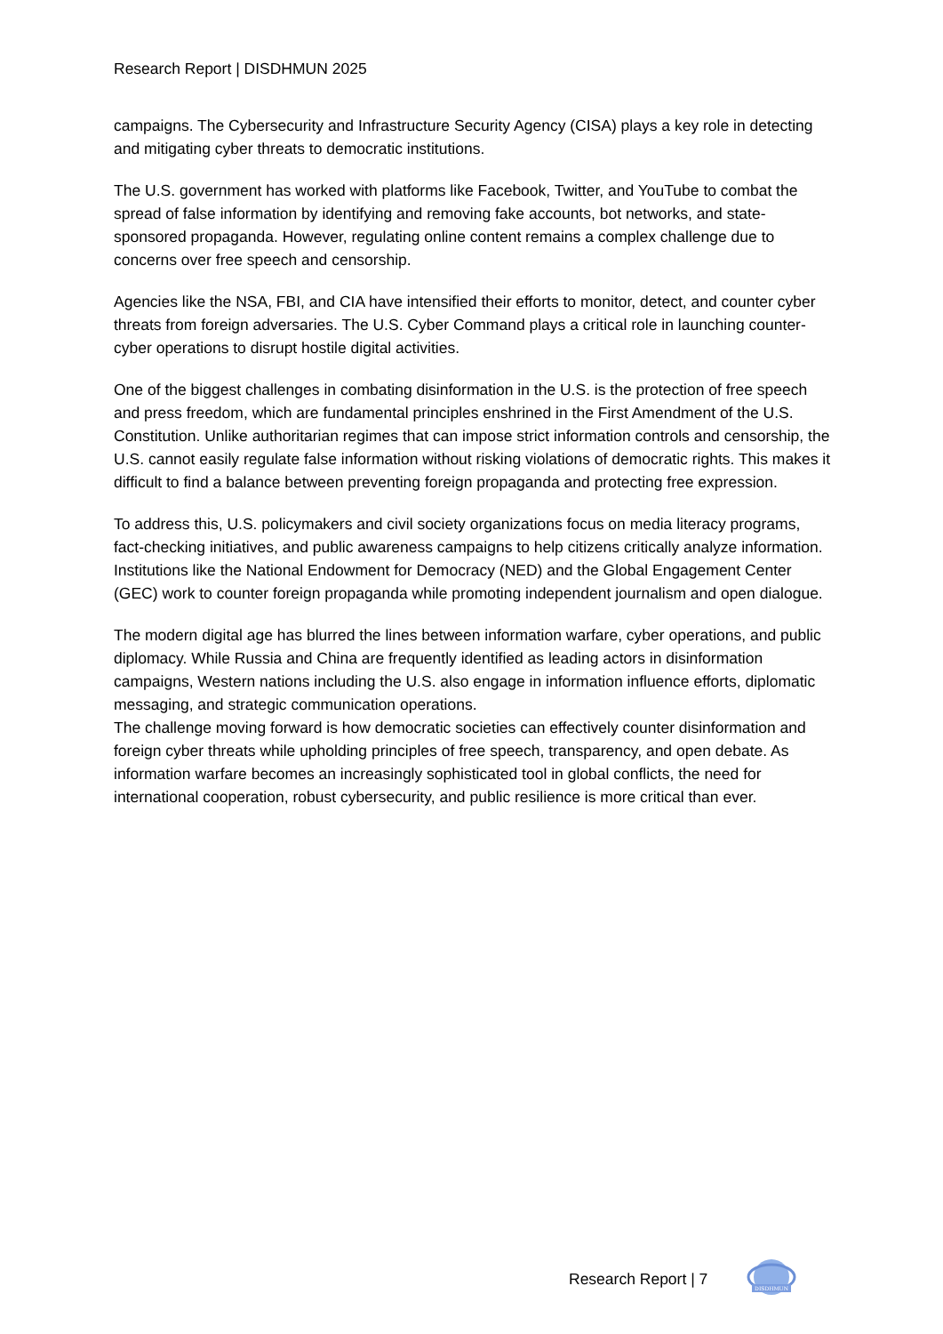Research Report | DISDHMUN 2025
campaigns. The Cybersecurity and Infrastructure Security Agency (CISA) plays a key role in detecting and mitigating cyber threats to democratic institutions.
The U.S. government has worked with platforms like Facebook, Twitter, and YouTube to combat the spread of false information by identifying and removing fake accounts, bot networks, and state-sponsored propaganda. However, regulating online content remains a complex challenge due to concerns over free speech and censorship.
Agencies like the NSA, FBI, and CIA have intensified their efforts to monitor, detect, and counter cyber threats from foreign adversaries. The U.S. Cyber Command plays a critical role in launching counter-cyber operations to disrupt hostile digital activities.
One of the biggest challenges in combating disinformation in the U.S. is the protection of free speech and press freedom, which are fundamental principles enshrined in the First Amendment of the U.S. Constitution. Unlike authoritarian regimes that can impose strict information controls and censorship, the U.S. cannot easily regulate false information without risking violations of democratic rights. This makes it difficult to find a balance between preventing foreign propaganda and protecting free expression.
To address this, U.S. policymakers and civil society organizations focus on media literacy programs, fact-checking initiatives, and public awareness campaigns to help citizens critically analyze information. Institutions like the National Endowment for Democracy (NED) and the Global Engagement Center (GEC) work to counter foreign propaganda while promoting independent journalism and open dialogue.
The modern digital age has blurred the lines between information warfare, cyber operations, and public diplomacy. While Russia and China are frequently identified as leading actors in disinformation campaigns, Western nations including the U.S. also engage in information influence efforts, diplomatic messaging, and strategic communication operations.
The challenge moving forward is how democratic societies can effectively counter disinformation and foreign cyber threats while upholding principles of free speech, transparency, and open debate. As information warfare becomes an increasingly sophisticated tool in global conflicts, the need for international cooperation, robust cybersecurity, and public resilience is more critical than ever.
Research Report | 7
DISDHMUN